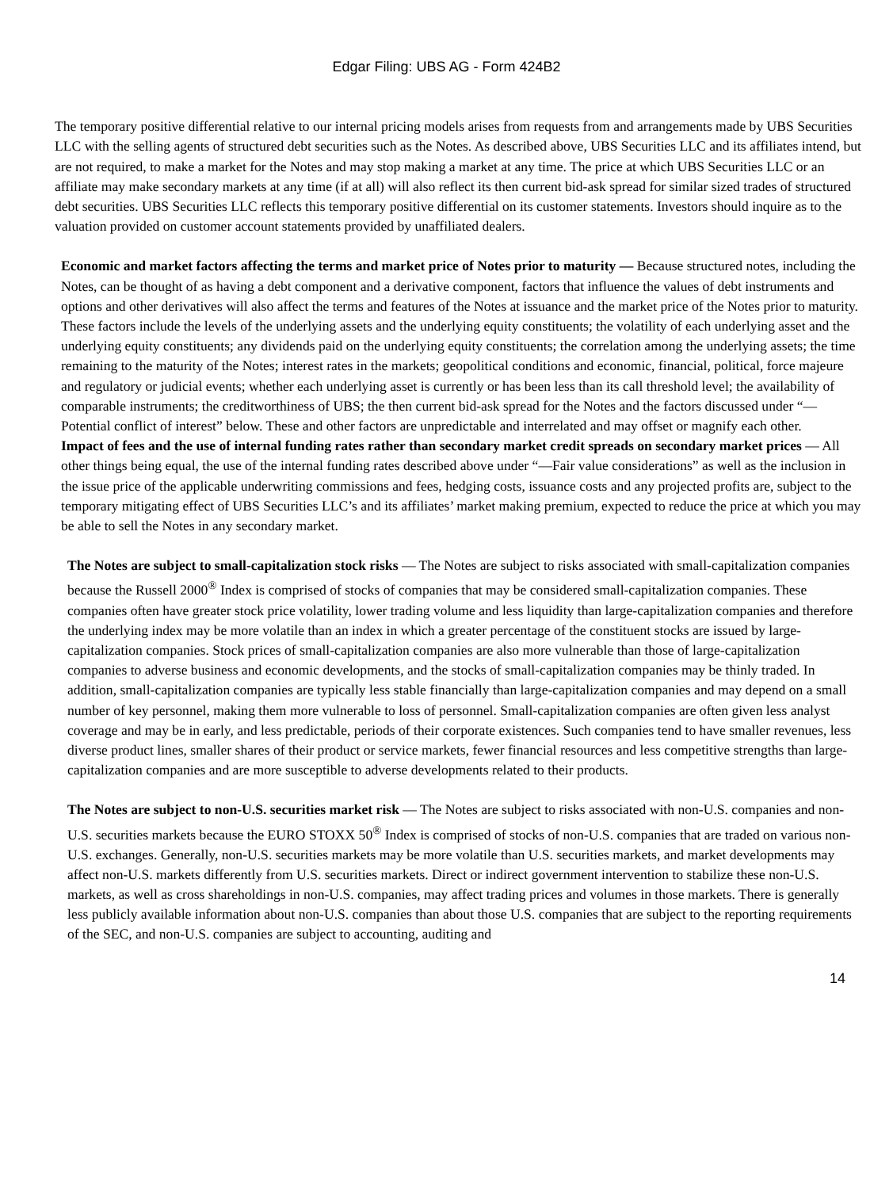Edgar Filing: UBS AG - Form 424B2
The temporary positive differential relative to our internal pricing models arises from requests from and arrangements made by UBS Securities LLC with the selling agents of structured debt securities such as the Notes. As described above, UBS Securities LLC and its affiliates intend, but are not required, to make a market for the Notes and may stop making a market at any time. The price at which UBS Securities LLC or an affiliate may make secondary markets at any time (if at all) will also reflect its then current bid-ask spread for similar sized trades of structured debt securities. UBS Securities LLC reflects this temporary positive differential on its customer statements. Investors should inquire as to the valuation provided on customer account statements provided by unaffiliated dealers.
Economic and market factors affecting the terms and market price of Notes prior to maturity — Because structured notes, including the Notes, can be thought of as having a debt component and a derivative component, factors that influence the values of debt instruments and options and other derivatives will also affect the terms and features of the Notes at issuance and the market price of the Notes prior to maturity. These factors include the levels of the underlying assets and the underlying equity constituents; the volatility of each underlying asset and the underlying equity constituents; any dividends paid on the underlying equity constituents; the correlation among the underlying assets; the time remaining to the maturity of the Notes; interest rates in the markets; geopolitical conditions and economic, financial, political, force majeure and regulatory or judicial events; whether each underlying asset is currently or has been less than its call threshold level; the availability of comparable instruments; the creditworthiness of UBS; the then current bid-ask spread for the Notes and the factors discussed under “— Potential conflict of interest” below. These and other factors are unpredictable and interrelated and may offset or magnify each other.
Impact of fees and the use of internal funding rates rather than secondary market credit spreads on secondary market prices — All other things being equal, the use of the internal funding rates described above under “—Fair value considerations” as well as the inclusion in the issue price of the applicable underwriting commissions and fees, hedging costs, issuance costs and any projected profits are, subject to the temporary mitigating effect of UBS Securities LLC’s and its affiliates’ market making premium, expected to reduce the price at which you may be able to sell the Notes in any secondary market.
The Notes are subject to small-capitalization stock risks — The Notes are subject to risks associated with small-capitalization companies because the Russell 2000<sup>®</sup> Index is comprised of stocks of companies that may be considered small-capitalization companies. These companies often have greater stock price volatility, lower trading volume and less liquidity than large-capitalization companies and therefore the underlying index may be more volatile than an index in which a greater percentage of the constituent stocks are issued by large-capitalization companies. Stock prices of small-capitalization companies are also more vulnerable than those of large-capitalization companies to adverse business and economic developments, and the stocks of small-capitalization companies may be thinly traded. In addition, small-capitalization companies are typically less stable financially than large-capitalization companies and may depend on a small number of key personnel, making them more vulnerable to loss of personnel. Small-capitalization companies are often given less analyst coverage and may be in early, and less predictable, periods of their corporate existences. Such companies tend to have smaller revenues, less diverse product lines, smaller shares of their product or service markets, fewer financial resources and less competitive strengths than large-capitalization companies and are more susceptible to adverse developments related to their products.
The Notes are subject to non-U.S. securities market risk — The Notes are subject to risks associated with non-U.S. companies and non-U.S. securities markets because the EURO STOXX 50<sup>®</sup> Index is comprised of stocks of non-U.S. companies that are traded on various non-U.S. exchanges. Generally, non-U.S. securities markets may be more volatile than U.S. securities markets, and market developments may affect non-U.S. markets differently from U.S. securities markets. Direct or indirect government intervention to stabilize these non-U.S. markets, as well as cross shareholdings in non-U.S. companies, may affect trading prices and volumes in those markets. There is generally less publicly available information about non-U.S. companies than about those U.S. companies that are subject to the reporting requirements of the SEC, and non-U.S. companies are subject to accounting, auditing and
14